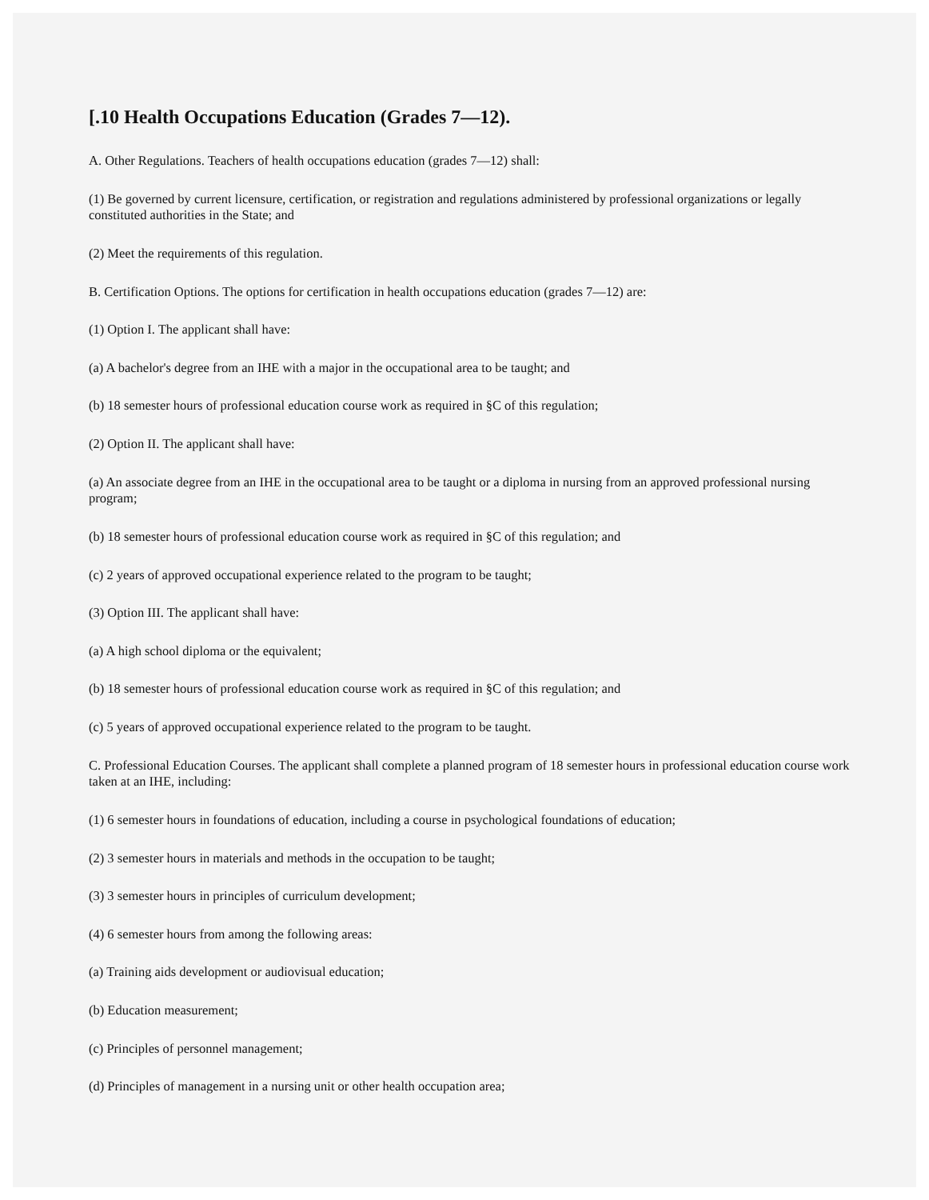[.10 Health Occupations Education (Grades 7—12).
A. Other Regulations. Teachers of health occupations education (grades 7—12) shall:
(1) Be governed by current licensure, certification, or registration and regulations administered by professional organizations or legally constituted authorities in the State; and
(2) Meet the requirements of this regulation.
B. Certification Options. The options for certification in health occupations education (grades 7—12) are:
(1) Option I. The applicant shall have:
(a) A bachelor's degree from an IHE with a major in the occupational area to be taught; and
(b) 18 semester hours of professional education course work as required in §C of this regulation;
(2) Option II. The applicant shall have:
(a) An associate degree from an IHE in the occupational area to be taught or a diploma in nursing from an approved professional nursing program;
(b) 18 semester hours of professional education course work as required in §C of this regulation; and
(c) 2 years of approved occupational experience related to the program to be taught;
(3) Option III. The applicant shall have:
(a) A high school diploma or the equivalent;
(b) 18 semester hours of professional education course work as required in §C of this regulation; and
(c) 5 years of approved occupational experience related to the program to be taught.
C. Professional Education Courses. The applicant shall complete a planned program of 18 semester hours in professional education course work taken at an IHE, including:
(1) 6 semester hours in foundations of education, including a course in psychological foundations of education;
(2) 3 semester hours in materials and methods in the occupation to be taught;
(3) 3 semester hours in principles of curriculum development;
(4) 6 semester hours from among the following areas:
(a) Training aids development or audiovisual education;
(b) Education measurement;
(c) Principles of personnel management;
(d) Principles of management in a nursing unit or other health occupation area;